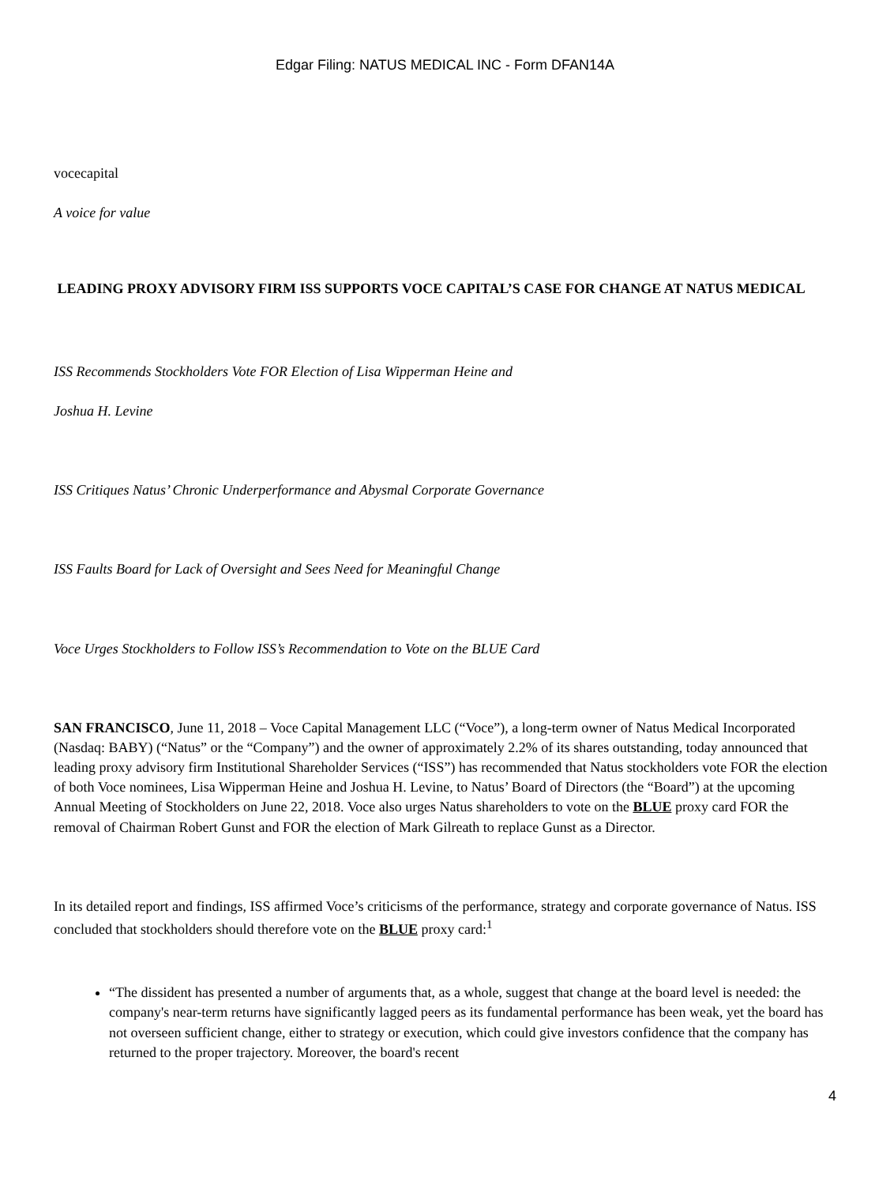Edgar Filing: NATUS MEDICAL INC - Form DFAN14A
vocecapital
A voice for value
LEADING PROXY ADVISORY FIRM ISS SUPPORTS VOCE CAPITAL’S CASE FOR CHANGE AT NATUS MEDICAL
ISS Recommends Stockholders Vote FOR Election of Lisa Wipperman Heine and
Joshua H. Levine
ISS Critiques Natus’ Chronic Underperformance and Abysmal Corporate Governance
ISS Faults Board for Lack of Oversight and Sees Need for Meaningful Change
Voce Urges Stockholders to Follow ISS’s Recommendation to Vote on the BLUE Card
SAN FRANCISCO, June 11, 2018 – Voce Capital Management LLC (“Voce”), a long-term owner of Natus Medical Incorporated (Nasdaq: BABY) (“Natus” or the “Company”) and the owner of approximately 2.2% of its shares outstanding, today announced that leading proxy advisory firm Institutional Shareholder Services (“ISS”) has recommended that Natus stockholders vote FOR the election of both Voce nominees, Lisa Wipperman Heine and Joshua H. Levine, to Natus’ Board of Directors (the “Board”) at the upcoming Annual Meeting of Stockholders on June 22, 2018. Voce also urges Natus shareholders to vote on the BLUE proxy card FOR the removal of Chairman Robert Gunst and FOR the election of Mark Gilreath to replace Gunst as a Director.
In its detailed report and findings, ISS affirmed Voce’s criticisms of the performance, strategy and corporate governance of Natus. ISS concluded that stockholders should therefore vote on the BLUE proxy card:<sup>1</sup>
“The dissident has presented a number of arguments that, as a whole, suggest that change at the board level is needed: the company's near-term returns have significantly lagged peers as its fundamental performance has been weak, yet the board has not overseen sufficient change, either to strategy or execution, which could give investors confidence that the company has returned to the proper trajectory. Moreover, the board's recent
4